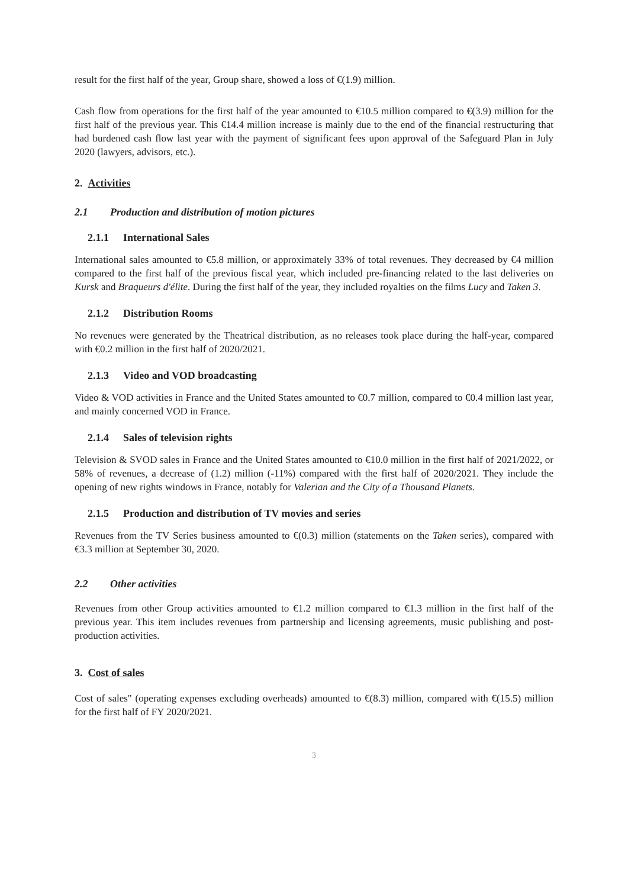result for the first half of the year, Group share, showed a loss of €(1.9) million.
Cash flow from operations for the first half of the year amounted to €10.5 million compared to €(3.9) million for the first half of the previous year. This €14.4 million increase is mainly due to the end of the financial restructuring that had burdened cash flow last year with the payment of significant fees upon approval of the Safeguard Plan in July 2020 (lawyers, advisors, etc.).
2. Activities
2.1 Production and distribution of motion pictures
2.1.1 International Sales
International sales amounted to €5.8 million, or approximately 33% of total revenues. They decreased by €4 million compared to the first half of the previous fiscal year, which included pre-financing related to the last deliveries on Kursk and Braqueurs d'élite. During the first half of the year, they included royalties on the films Lucy and Taken 3.
2.1.2 Distribution Rooms
No revenues were generated by the Theatrical distribution, as no releases took place during the half-year, compared with €0.2 million in the first half of 2020/2021.
2.1.3 Video and VOD broadcasting
Video & VOD activities in France and the United States amounted to €0.7 million, compared to €0.4 million last year, and mainly concerned VOD in France.
2.1.4 Sales of television rights
Television & SVOD sales in France and the United States amounted to €10.0 million in the first half of 2021/2022, or 58% of revenues, a decrease of (1.2) million (-11%) compared with the first half of 2020/2021. They include the opening of new rights windows in France, notably for Valerian and the City of a Thousand Planets.
2.1.5 Production and distribution of TV movies and series
Revenues from the TV Series business amounted to €(0.3) million (statements on the Taken series), compared with €3.3 million at September 30, 2020.
2.2 Other activities
Revenues from other Group activities amounted to €1.2 million compared to €1.3 million in the first half of the previous year. This item includes revenues from partnership and licensing agreements, music publishing and post-production activities.
3. Cost of sales
Cost of sales" (operating expenses excluding overheads) amounted to €(8.3) million, compared with €(15.5) million for the first half of FY 2020/2021.
3